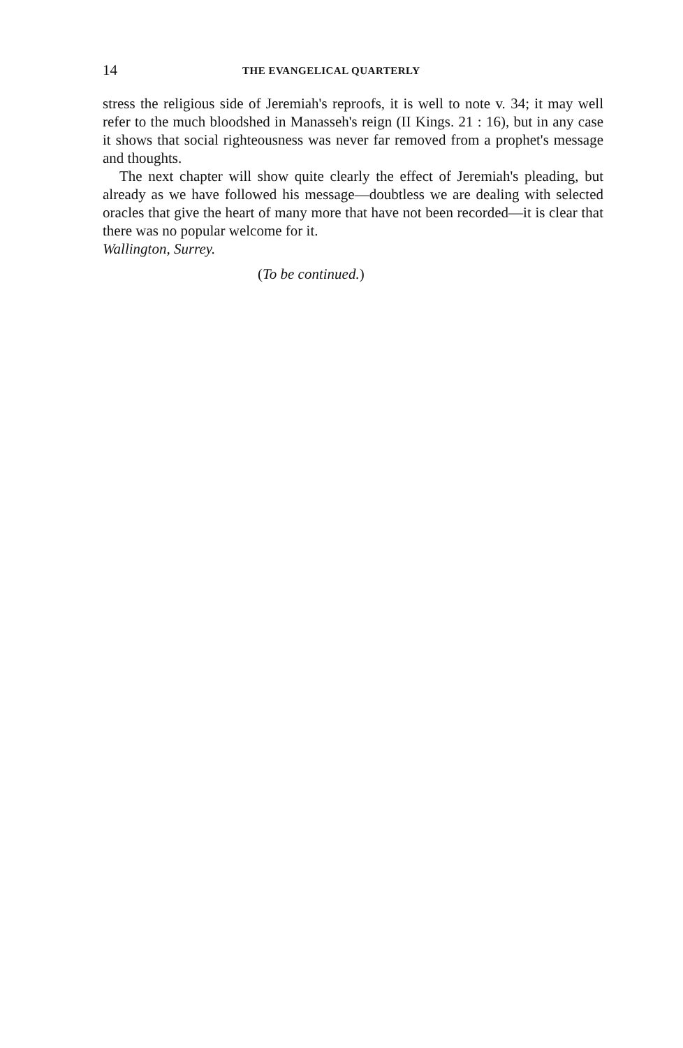14 THE EVANGELICAL QUARTERLY
stress the religious side of Jeremiah's reproofs, it is well to note v. 34; it may well refer to the much bloodshed in Manasseh's reign (II Kings. 21 : 16), but in any case it shows that social righteousness was never far removed from a prophet's message and thoughts.
The next chapter will show quite clearly the effect of Jeremiah's pleading, but already as we have followed his message—doubtless we are dealing with selected oracles that give the heart of many more that have not been recorded—it is clear that there was no popular welcome for it.
Wallington, Surrey.
(To be continued.)